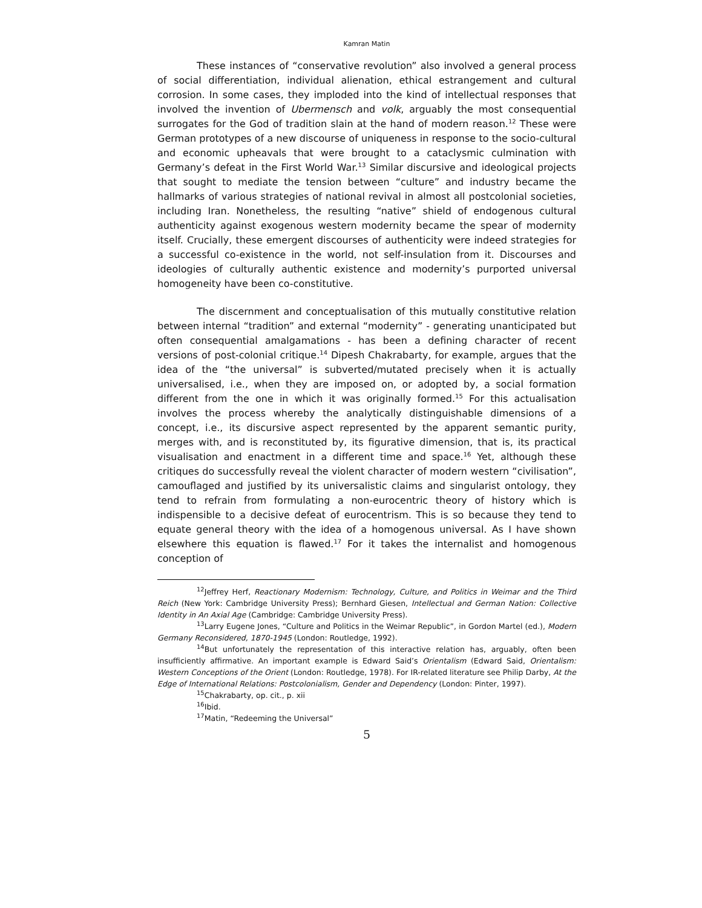Kamran Matin
These instances of “conservative revolution” also involved a general process of social differentiation, individual alienation, ethical estrangement and cultural corrosion. In some cases, they imploded into the kind of intellectual responses that involved the invention of Ubermensch and volk, arguably the most consequential surrogates for the God of tradition slain at the hand of modern reason.<sup>12</sup> These were German prototypes of a new discourse of uniqueness in response to the socio-cultural and economic upheavals that were brought to a cataclysmic culmination with Germany’s defeat in the First World War.<sup>13</sup> Similar discursive and ideological projects that sought to mediate the tension between “culture” and industry became the hallmarks of various strategies of national revival in almost all postcolonial societies, including Iran. Nonetheless, the resulting “native” shield of endogenous cultural authenticity against exogenous western modernity became the spear of modernity itself. Crucially, these emergent discourses of authenticity were indeed strategies for a successful co-existence in the world, not self-insulation from it. Discourses and ideologies of culturally authentic existence and modernity’s purported universal homogeneity have been co-constitutive.
The discernment and conceptualisation of this mutually constitutive relation between internal “tradition” and external “modernity” - generating unanticipated but often consequential amalgamations - has been a defining character of recent versions of post-colonial critique.<sup>14</sup> Dipesh Chakrabarty, for example, argues that the idea of the “the universal” is subverted/mutated precisely when it is actually universalised, i.e., when they are imposed on, or adopted by, a social formation different from the one in which it was originally formed.<sup>15</sup> For this actualisation involves the process whereby the analytically distinguishable dimensions of a concept, i.e., its discursive aspect represented by the apparent semantic purity, merges with, and is reconstituted by, its figurative dimension, that is, its practical visualisation and enactment in a different time and space.<sup>16</sup> Yet, although these critiques do successfully reveal the violent character of modern western “civilisation”, camouflaged and justified by its universalistic claims and singularist ontology, they tend to refrain from formulating a non-eurocentric theory of history which is indispensible to a decisive defeat of eurocentrism. This is so because they tend to equate general theory with the idea of a homogenous universal. As I have shown elsewhere this equation is flawed.<sup>17</sup> For it takes the internalist and homogenous conception of
<sup>12</sup> Jeffrey Herf, Reactionary Modernism: Technology, Culture, and Politics in Weimar and the Third Reich (New York: Cambridge University Press); Bernhard Giesen, Intellectual and German Nation: Collective Identity in An Axial Age (Cambridge: Cambridge University Press).
<sup>13</sup> Larry Eugene Jones, “Culture and Politics in the Weimar Republic”, in Gordon Martel (ed.), Modern Germany Reconsidered, 1870-1945 (London: Routledge, 1992).
<sup>14</sup> But unfortunately the representation of this interactive relation has, arguably, often been insufficiently affirmative. An important example is Edward Said’s Orientalism (Edward Said, Orientalism: Western Conceptions of the Orient (London: Routledge, 1978). For IR-related literature see Philip Darby, At the Edge of International Relations: Postcolonialism, Gender and Dependency (London: Pinter, 1997).
<sup>15</sup> Chakrabarty, op. cit., p. xii
<sup>16</sup> Ibid.
<sup>17</sup> Matin, “Redeeming the Universal”
5